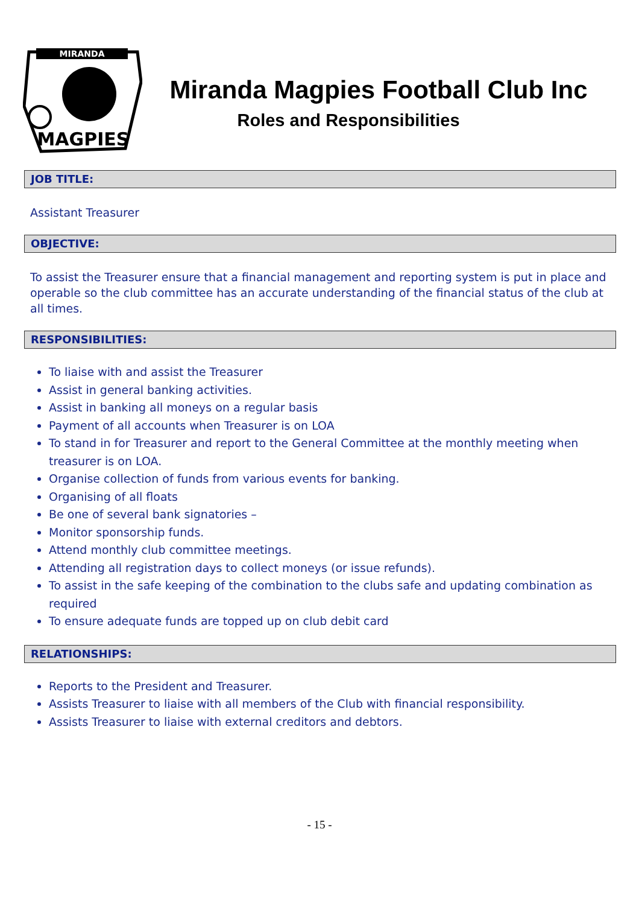MIRANDA
MAGPIES
Miranda Magpies Football Club Inc
Roles and Responsibilities
JOB TITLE:
Assistant Treasurer
OBJECTIVE:
To assist the Treasurer ensure that a financial management and reporting system is put in place and operable so the club committee has an accurate understanding of the financial status of the club at all times.
RESPONSIBILITIES:
To liaise with and assist the Treasurer
Assist in general banking activities.
Assist in banking all moneys on a regular basis
Payment of all accounts when Treasurer is on LOA
To stand in for Treasurer and report to the General Committee at the monthly meeting when treasurer is on LOA.
Organise collection of funds from various events for banking.
Organising of all floats
Be one of several bank signatories –
Monitor sponsorship funds.
Attend monthly club committee meetings.
Attending all registration days to collect moneys (or issue refunds).
To assist in the safe keeping of the combination to the clubs safe and updating combination as required
To ensure adequate funds are topped up on club debit card
RELATIONSHIPS:
Reports to the President and Treasurer.
Assists Treasurer to liaise with all members of the Club with financial responsibility.
Assists Treasurer to liaise with external creditors and debtors.
- 15 -